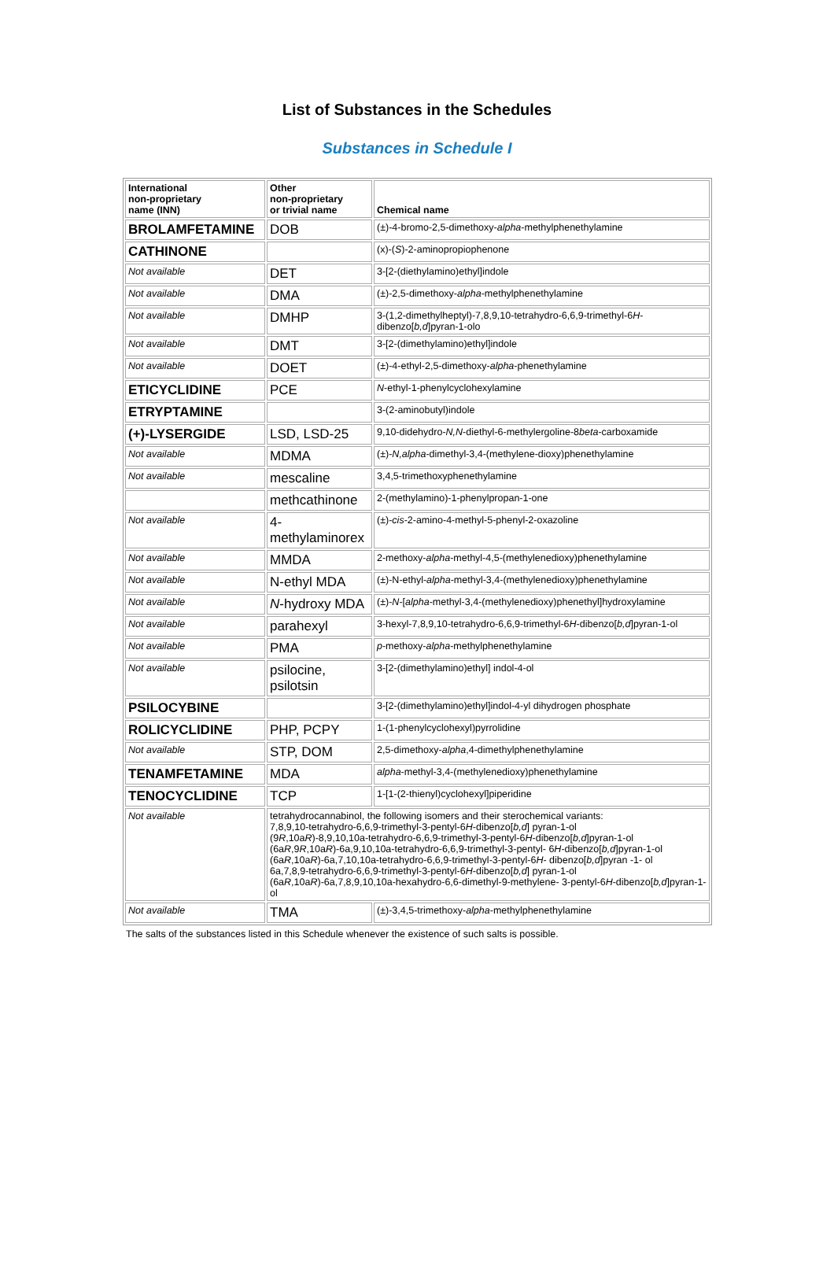List of Substances in the Schedules
Substances in Schedule I
| International non-proprietary name (INN) | Other non-proprietary or trivial name | Chemical name |
| --- | --- | --- |
| BROLAMFETAMINE | DOB | (±)-4-bromo-2,5-dimethoxy- alpha -methylphenethylamine |
| CATHINONE | | (x)-( S )-2-aminopropiophenone |
| Not available | DET | 3-[2-(diethylamino)ethyl]indole |
| Not available | DMA | (±)-2,5-dimethoxy- alpha -methylphenethylamine |
| Not available | DMHP | 3-(1,2-dimethylheptyl)-7,8,9,10-tetrahydro-6,6,9-trimethyl-6 H -dibenzo[ b,d ]pyran-1-olo |
| Not available | DMT | 3-[2-(dimethylamino)ethyl]indole |
| Not available | DOET | (±)-4-ethyl-2,5-dimethoxy- alpha -phenethylamine |
| ETICYCLIDINE | PCE | N -ethyl-1-phenylcyclohexylamine |
| ETRYPTAMINE | | 3-(2-aminobutyl)indole |
| (+)-LYSERGIDE | LSD, LSD-25 | 9,10-didehydro- N,N -diethyl-6-methylergoline-8 beta -carboxamide |
| Not available | MDMA | (±)- N,alpha -dimethyl-3,4-(methylene-dioxy)phenethylamine |
| Not available | mescaline | 3,4,5-trimethoxyphenethylamine |
| | methcathinone | 2-(methylamino)-1-phenylpropan-1-one |
| Not available | 4- methylaminorex | (±)- cis -2-amino-4-methyl-5-phenyl-2-oxazoline |
| Not available | MMDA | 2-methoxy- alpha -methyl-4,5-(methylenedioxy)phenethylamine |
| Not available | N-ethyl MDA | (±)-N-ethyl- alpha -methyl-3,4-(methylenedioxy)phenethylamine |
| Not available | N -hydroxy MDA | (±)- N -[ alpha -methyl-3,4-(methylenedioxy)phenethyl]hydroxylamine |
| Not available | parahexyl | 3-hexyl-7,8,9,10-tetrahydro-6,6,9-trimethyl-6 H -dibenzo[ b,d ]pyran-1-ol |
| Not available | PMA | p -methoxy- alpha -methylphenethylamine |
| Not available | psilocine, psilotsin | 3-[2-(dimethylamino)ethyl] indol-4-ol |
| PSILOCYBINE | | 3-[2-(dimethylamino)ethyl]indol-4-yl dihydrogen phosphate |
| ROLICYCLIDINE | PHP, PCPY | 1-(1-phenylcyclohexyl)pyrrolidine |
| Not available | STP, DOM | 2,5-dimethoxy- alpha ,4-dimethylphenethylamine |
| TENAMFETAMINE | MDA | alpha -methyl-3,4-(methylenedioxy)phenethylamine |
| TENOCYCLIDINE | TCP | 1-[1-(2-thienyl)cyclohexyl]piperidine |
| Not available | tetrahydrocannabinol, the following isomers and their sterochemical variants: 7,8,9,10-tetrahydro-6,6,9-trimethyl-3-pentyl-6 H -dibenzo[ b,d ] pyran-1-ol (9 R ,10a R )-8,9,10,10a-tetrahydro-6,6,9-trimethyl-3-pentyl-6 H -dibenzo[ b,d ]pyran-1-ol (6a R ,9 R ,10a R )-6a,9,10,10a-tetrahydro-6,6,9-trimethyl-3-pentyl- 6 H -dibenzo[ b,d ]pyran-1-ol (6a R ,10a R )-6a,7,10,10a-tetrahydro-6,6,9-trimethyl-3-pentyl-6 H - dibenzo[ b,d ]pyran -1- ol 6a,7,8,9-tetrahydro-6,6,9-trimethyl-3-pentyl-6 H -dibenzo[ b,d ] pyran-1-ol (6a R ,10a R )-6a,7,8,9,10,10a-hexahydro-6,6-dimethyl-9-methylene- 3-pentyl-6 H -dibenzo[ b,d ]pyran-1-ol | |
| Not available | TMA | (±)-3,4,5-trimethoxy- alpha -methylphenethylamine |
The salts of the substances listed in this Schedule whenever the existence of such salts is possible.